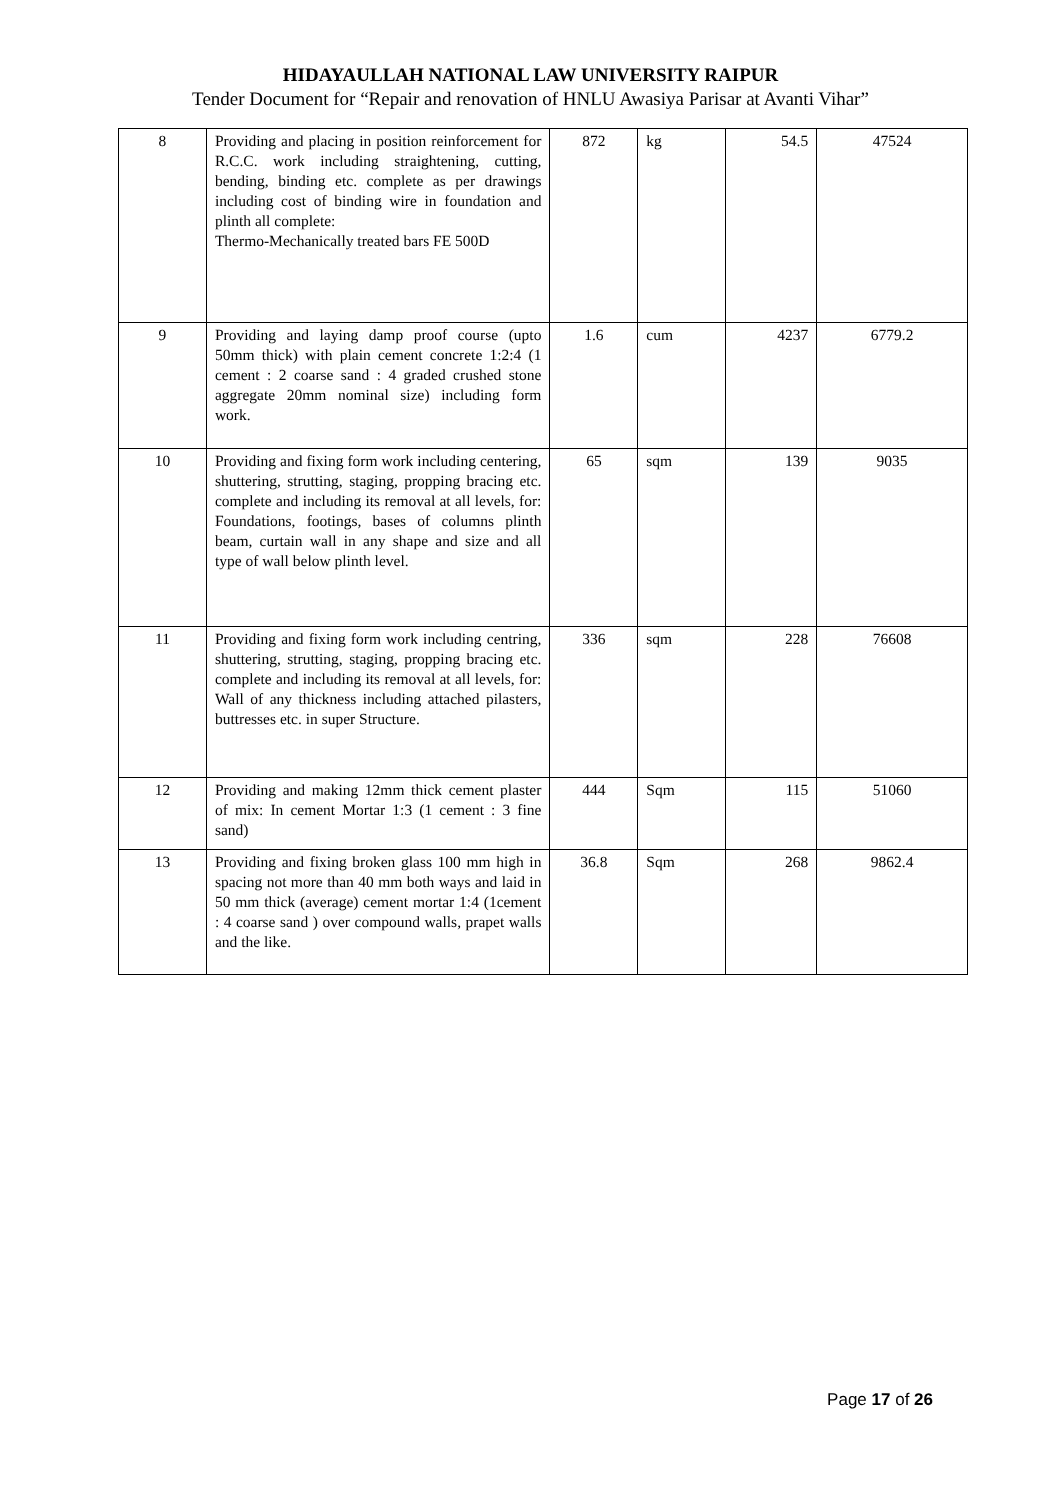HIDAYAULLAH NATIONAL LAW UNIVERSITY RAIPUR
Tender Document for “Repair and renovation of HNLU Awasiya Parisar at Avanti Vihar”
| 8 | Providing and placing in position reinforcement for R.C.C. work including straightening, cutting, bending, binding etc. complete as per drawings including cost of binding wire in foundation and plinth all complete: Thermo-Mechanically treated bars FE 500D | 872 | kg | 54.5 | 47524 |
| 9 | Providing and laying damp proof course (upto 50mm thick) with plain cement concrete 1:2:4 (1 cement : 2 coarse sand : 4 graded crushed stone aggregate 20mm nominal size) including form work. | 1.6 | cum | 4237 | 6779.2 |
| 10 | Providing and fixing form work including centering, shuttering, strutting, staging, propping bracing etc. complete and including its removal at all levels, for: Foundations, footings, bases of columns plinth beam, curtain wall in any shape and size and all type of wall below plinth level. | 65 | sqm | 139 | 9035 |
| 11 | Providing and fixing form work including centring, shuttering, strutting, staging, propping bracing etc. complete and including its removal at all levels, for: Wall of any thickness including attached pilasters, buttresses etc. in super Structure. | 336 | sqm | 228 | 76608 |
| 12 | Providing and making 12mm thick cement plaster of mix: In cement Mortar 1:3 (1 cement : 3 fine sand) | 444 | Sqm | 115 | 51060 |
| 13 | Providing and fixing broken glass 100 mm high in spacing not more than 40 mm both ways and laid in 50 mm thick (average) cement mortar 1:4 (1cement : 4 coarse sand ) over compound walls, prapet walls and the like. | 36.8 | Sqm | 268 | 9862.4 |
Page 17 of 26